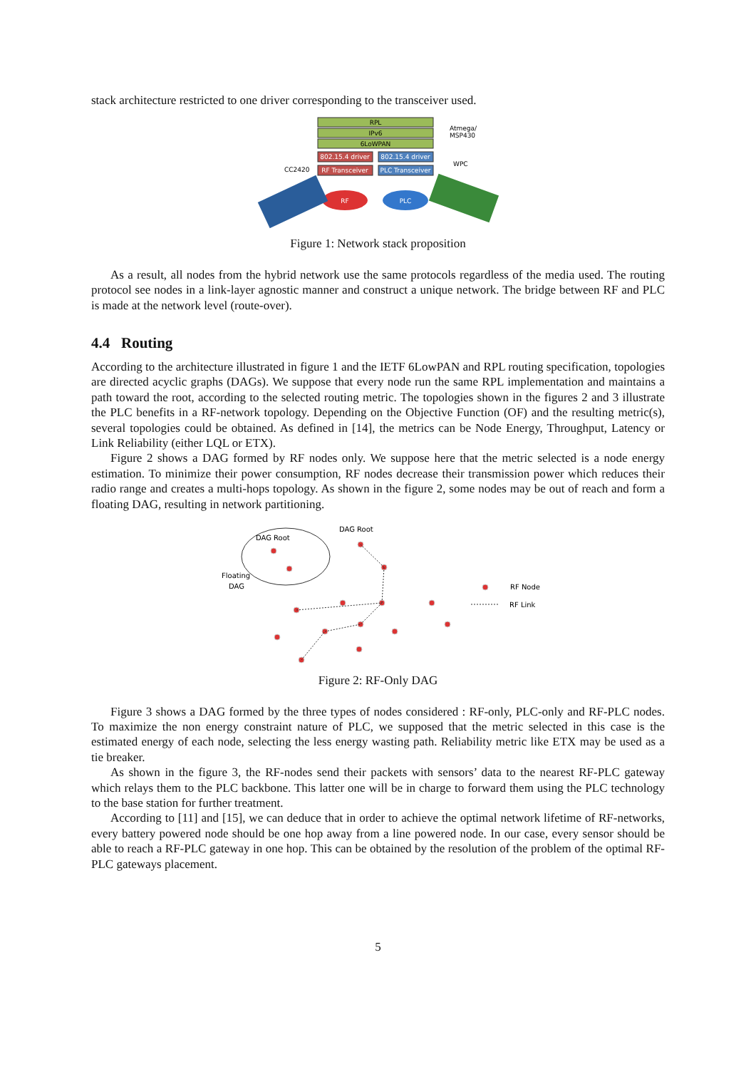stack architecture restricted to one driver corresponding to the transceiver used.
RPL
IPv6
6LoWPAN
802.15.4 driver
802.15.4 driver
RF Transceiver
PLC Transceiver
Atmega/
MSP430
WPC
CC2420
RF
PLC
Figure 1: Network stack proposition
As a result, all nodes from the hybrid network use the same protocols regardless of the media used. The routing protocol see nodes in a link-layer agnostic manner and construct a unique network. The bridge between RF and PLC is made at the network level (route-over).
4.4 Routing
According to the architecture illustrated in figure 1 and the IETF 6LowPAN and RPL routing specification, topologies are directed acyclic graphs (DAGs). We suppose that every node run the same RPL implementation and maintains a path toward the root, according to the selected routing metric. The topologies shown in the figures 2 and 3 illustrate the PLC benefits in a RF-network topology. Depending on the Objective Function (OF) and the resulting metric(s), several topologies could be obtained. As defined in [14], the metrics can be Node Energy, Throughput, Latency or Link Reliability (either LQL or ETX).
Figure 2 shows a DAG formed by RF nodes only. We suppose here that the metric selected is a node energy estimation. To minimize their power consumption, RF nodes decrease their transmission power which reduces their radio range and creates a multi-hops topology. As shown in the figure 2, some nodes may be out of reach and form a floating DAG, resulting in network partitioning.
DAG Root
DAG Root
Floating
DAG
RF Node
RF Link
Figure 2: RF-Only DAG
Figure 3 shows a DAG formed by the three types of nodes considered : RF-only, PLC-only and RF-PLC nodes. To maximize the non energy constraint nature of PLC, we supposed that the metric selected in this case is the estimated energy of each node, selecting the less energy wasting path. Reliability metric like ETX may be used as a tie breaker.
As shown in the figure 3, the RF-nodes send their packets with sensors’ data to the nearest RF-PLC gateway which relays them to the PLC backbone. This latter one will be in charge to forward them using the PLC technology to the base station for further treatment.
According to [11] and [15], we can deduce that in order to achieve the optimal network lifetime of RF-networks, every battery powered node should be one hop away from a line powered node. In our case, every sensor should be able to reach a RF-PLC gateway in one hop. This can be obtained by the resolution of the problem of the optimal RF-PLC gateways placement.
5